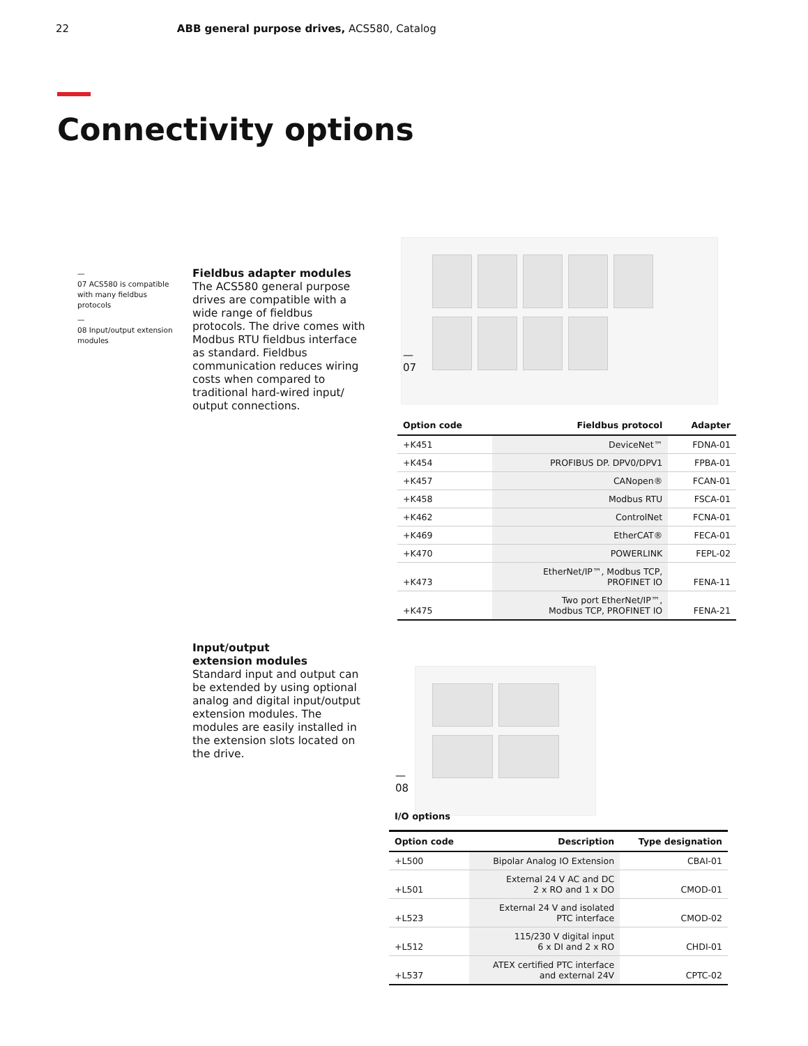22 ABB general purpose drives, ACS580, Catalog
Connectivity options
—
07 ACS580 is compatible with many fieldbus protocols
—
08 Input/output extension modules
Fieldbus adapter modules
The ACS580 general purpose drives are compatible with a wide range of fieldbus protocols. The drive comes with Modbus RTU fieldbus interface as standard. Fieldbus communication reduces wiring costs when compared to traditional hard-wired input/ output connections.
—
07
| Option code | Fieldbus protocol | Adapter |
| --- | --- | --- |
| +K451 | DeviceNet™ | FDNA-01 |
| +K454 | PROFIBUS DP. DPV0/DPV1 | FPBA-01 |
| +K457 | CANopen® | FCAN-01 |
| +K458 | Modbus RTU | FSCA-01 |
| +K462 | ControlNet | FCNA-01 |
| +K469 | EtherCAT® | FECA-01 |
| +K470 | POWERLINK | FEPL-02 |
| +K473 | EtherNet/IP™, Modbus TCP, PROFINET IO | FENA-11 |
| +K475 | Two port EtherNet/IP™, Modbus TCP, PROFINET IO | FENA-21 |
Input/output
extension modules
Standard input and output can be extended by using optional analog and digital input/output extension modules. The modules are easily installed in the extension slots located on the drive.
—
08
I/O options
| Option code | Description | Type designation |
| --- | --- | --- |
| +L500 | Bipolar Analog IO Extension | CBAI-01 |
| +L501 | External 24 V AC and DC 2 x RO and 1 x DO | CMOD-01 |
| +L523 | External 24 V and isolated PTC interface | CMOD-02 |
| +L512 | 115/230 V digital input 6 x DI and 2 x RO | CHDI-01 |
| +L537 | ATEX certified PTC interface and external 24V | CPTC-02 |